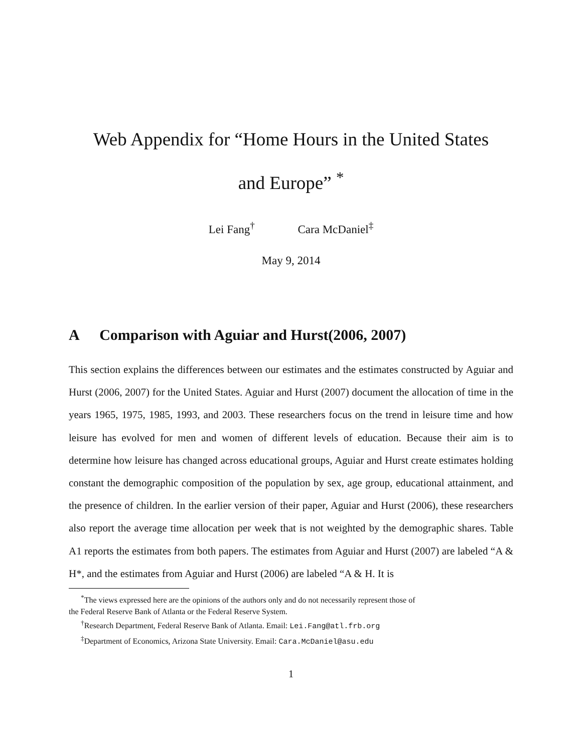Web Appendix for “Home Hours in the United States
and Europe” <sup>*</sup>
Lei Fang<sup>†</sup> Cara McDaniel<sup>‡</sup>
May 9, 2014
A Comparison with Aguiar and Hurst(2006, 2007)
This section explains the differences between our estimates and the estimates constructed by Aguiar and Hurst (2006, 2007) for the United States. Aguiar and Hurst (2007) document the allocation of time in the years 1965, 1975, 1985, 1993, and 2003. These researchers focus on the trend in leisure time and how leisure has evolved for men and women of different levels of education. Because their aim is to determine how leisure has changed across educational groups, Aguiar and Hurst create estimates holding constant the demographic composition of the population by sex, age group, educational attainment, and the presence of children. In the earlier version of their paper, Aguiar and Hurst (2006), these researchers also report the average time allocation per week that is not weighted by the demographic shares. Table A1 reports the estimates from both papers. The estimates from Aguiar and Hurst (2007) are labeled “A & H*, and the estimates from Aguiar and Hurst (2006) are labeled “A & H. It is
<sup>*</sup> The views expressed here are the opinions of the authors only and do not necessarily represent those of
the Federal Reserve Bank of Atlanta or the Federal Reserve System.
<sup>†</sup> Research Department, Federal Reserve Bank of Atlanta. Email: Lei.Fang@atl.frb.org
<sup>‡</sup> Department of Economics, Arizona State University. Email: Cara.McDaniel@asu.edu
1